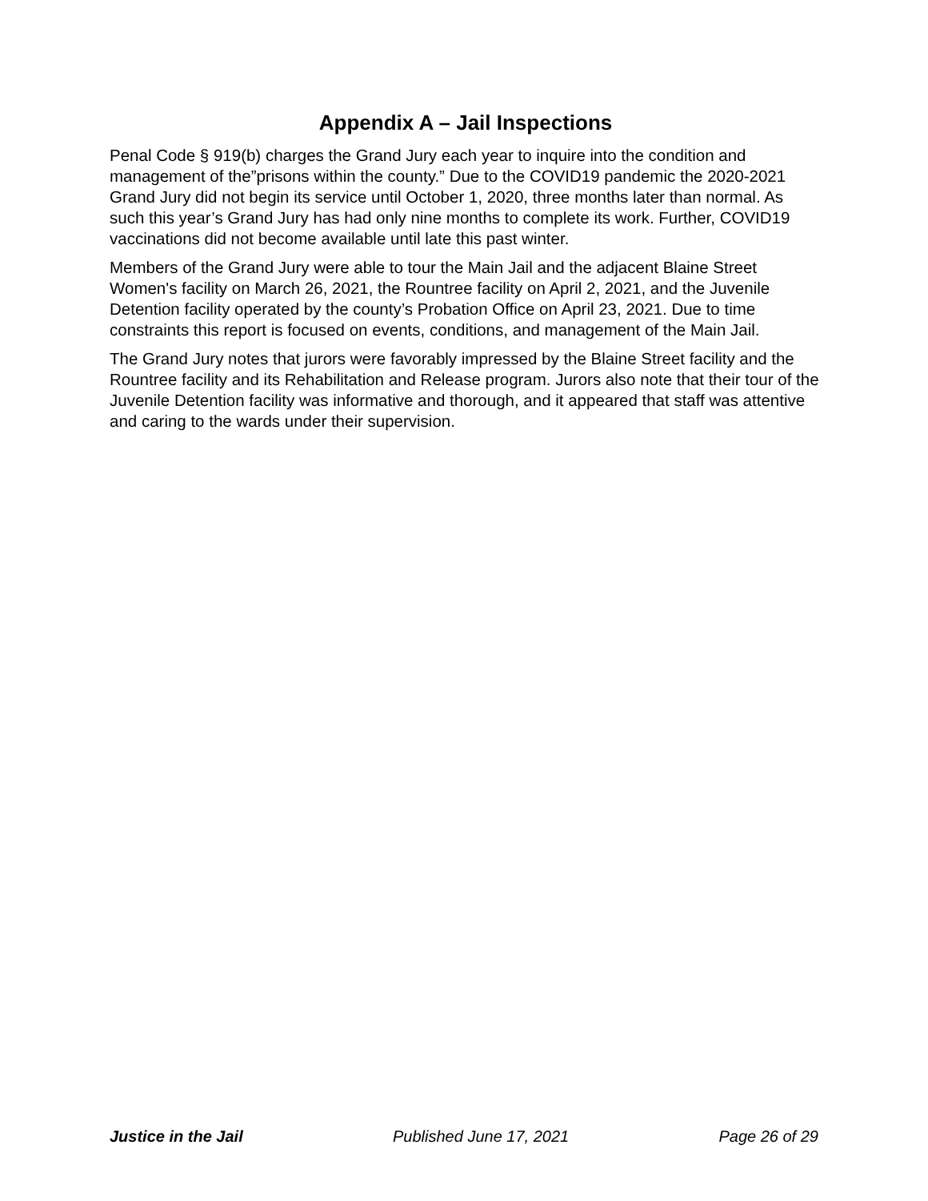Appendix A – Jail Inspections
Penal Code § 919(b) charges the Grand Jury each year to inquire into the condition and management of the”prisons within the county.” Due to the COVID19 pandemic the 2020-2021 Grand Jury did not begin its service until October 1, 2020, three months later than normal. As such this year’s Grand Jury has had only nine months to complete its work. Further, COVID19 vaccinations did not become available until late this past winter.
Members of the Grand Jury were able to tour the Main Jail and the adjacent Blaine Street Women's facility on March 26, 2021, the Rountree facility on April 2, 2021, and the Juvenile Detention facility operated by the county’s Probation Office on April 23, 2021. Due to time constraints this report is focused on events, conditions, and management of the Main Jail.
The Grand Jury notes that jurors were favorably impressed by the Blaine Street facility and the Rountree facility and its Rehabilitation and Release program. Jurors also note that their tour of the Juvenile Detention facility was informative and thorough, and it appeared that staff was attentive and caring to the wards under their supervision.
Justice in the Jail Published June 17, 2021 Page 26 of 29